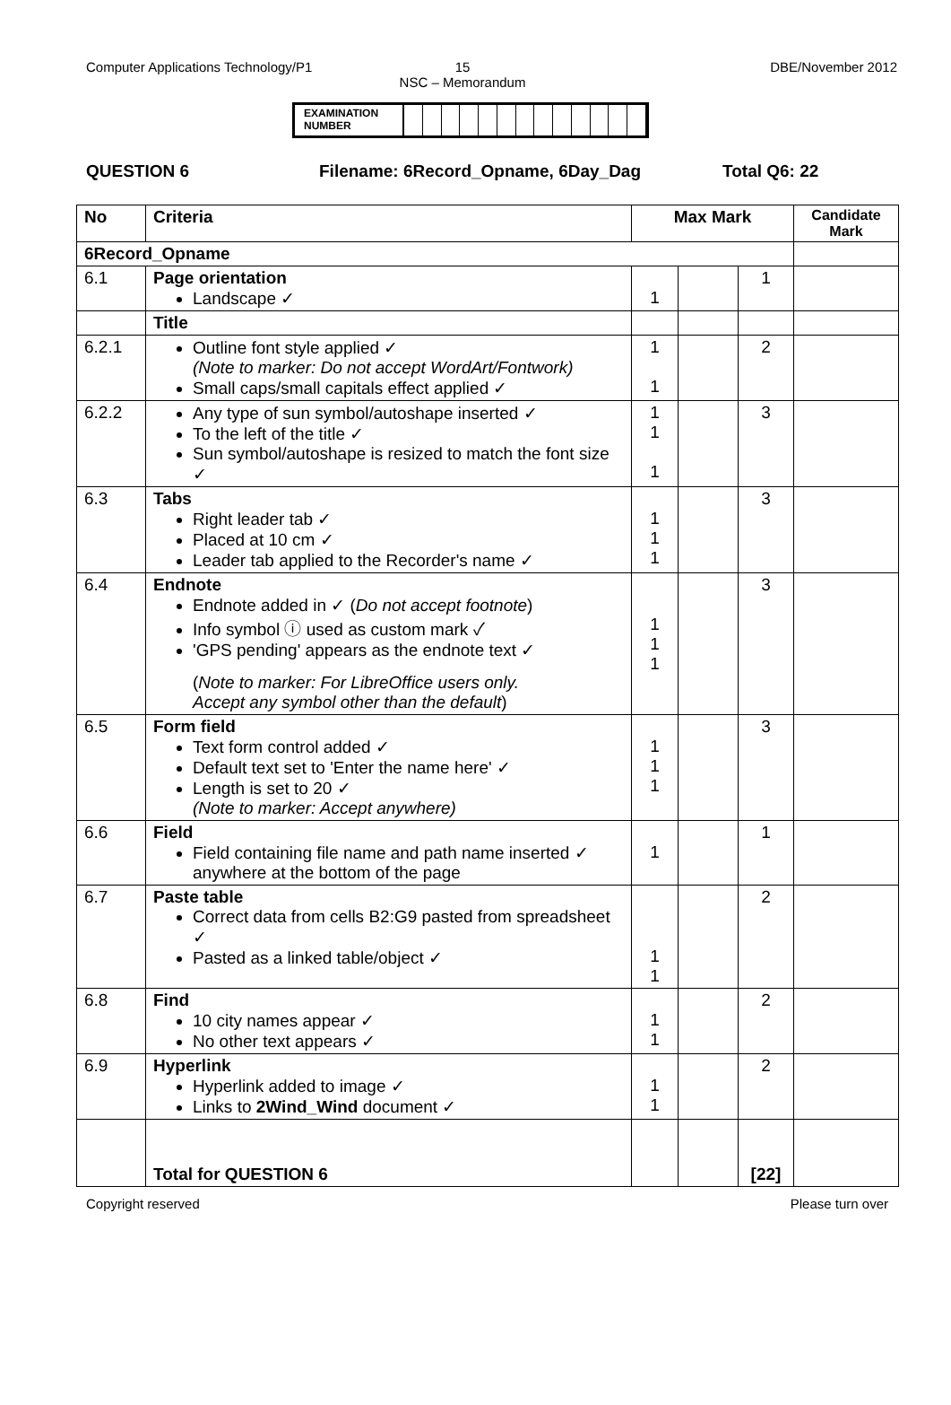Computer Applications Technology/P1 15
NSC – Memorandum
DBE/November 2012
EXAMINATION NUMBER
QUESTION 6 Filename: 6Record_Opname, 6Day_Dag Total Q6: 22
| No | Criteria | Max Mark | | | Candidate Mark |
| --- | --- | --- | --- | --- | --- |
| 6Record_Opname | | | | | |
| 6.1 | Page orientation Landscape ✓ | 1 | | 1 | |
| | Title | | | | |
| 6.2.1 | Outline font style applied ✓ (Note to marker: Do not accept WordArt/Fontwork) Small caps/small capitals effect applied ✓ | 1 1 | | 2 | |
| 6.2.2 | Any type of sun symbol/autoshape inserted ✓ To the left of the title ✓ Sun symbol/autoshape is resized to match the font size ✓ | 1 1 1 | | 3 | |
| 6.3 | Tabs Right leader tab ✓ Placed at 10 cm ✓ Leader tab applied to the Recorder's name ✓ | 1 1 1 | | 3 | |
| 6.4 | Endnote Endnote added in ✓ ( Do not accept footnote ) Info symbol ⓘ used as custom mark ✓ 'GPS pending' appears as the endnote text ✓ ( Note to marker: For LibreOffice users only. Accept any symbol other than the default ) | 1 1 1 | | 3 | |
| 6.5 | Form field Text form control added ✓ Default text set to 'Enter the name here' ✓ Length is set to 20 ✓ (Note to marker: Accept anywhere) | 1 1 1 | | 3 | |
| 6.6 | Field Field containing file name and path name inserted ✓ anywhere at the bottom of the page | 1 | | 1 | |
| 6.7 | Paste table Correct data from cells B2:G9 pasted from spreadsheet ✓ Pasted as a linked table/object ✓ | 1 1 | | 2 | |
| 6.8 | Find 10 city names appear ✓ No other text appears ✓ | 1 1 | | 2 | |
| 6.9 | Hyperlink Hyperlink added to image ✓ Links to 2Wind_Wind document ✓ | 1 1 | | 2 | |
| | Total for QUESTION 6 | | | [22] | |
Copyright reserved Please turn over